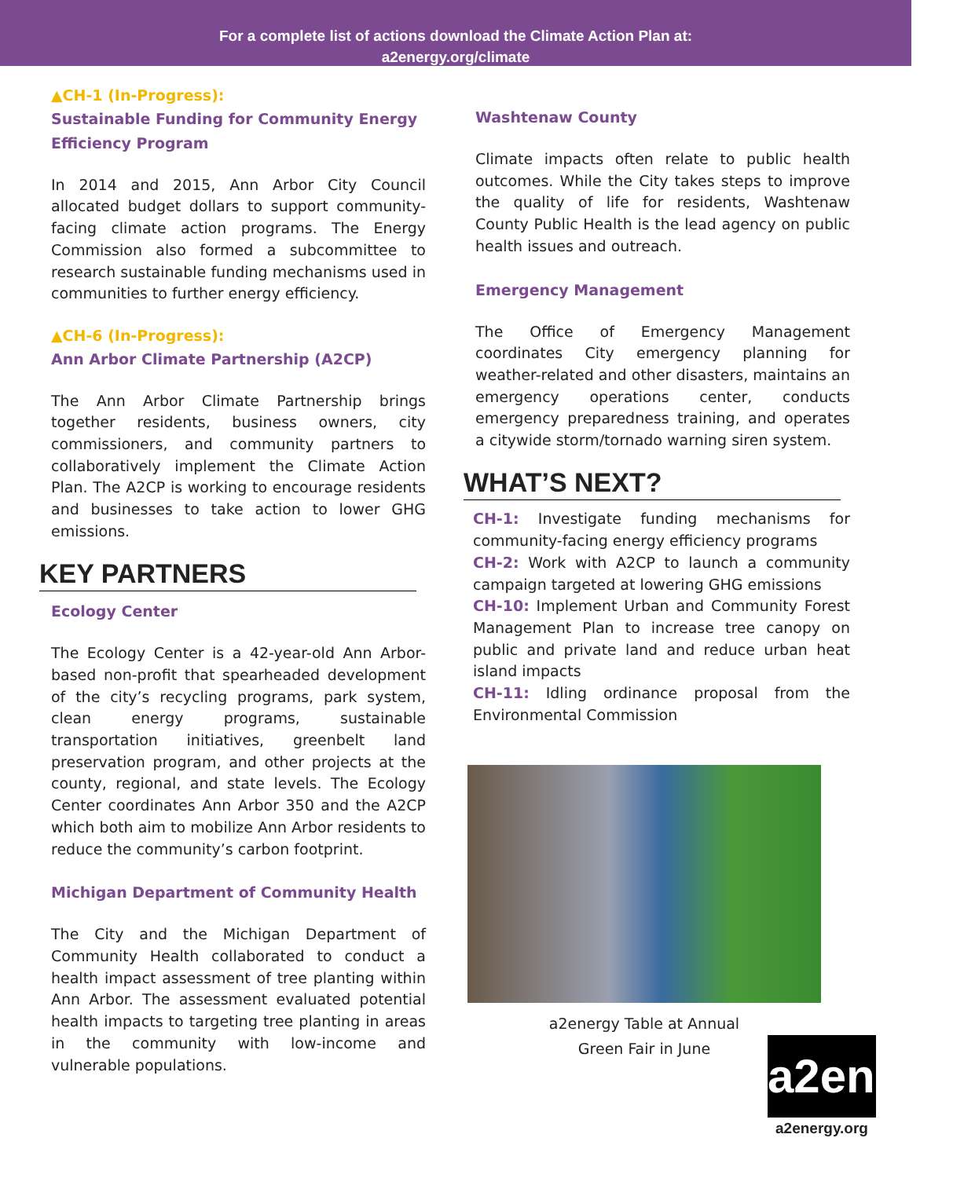For a complete list of actions download the Climate Action Plan at:
a2energy.org/climate
▲CH-1 (In-Progress):
Sustainable Funding for Community Energy Efficiency Program
In 2014 and 2015, Ann Arbor City Council allocated budget dollars to support community-facing climate action programs. The Energy Commission also formed a subcommittee to research sustainable funding mechanisms used in communities to further energy efficiency.
▲CH-6 (In-Progress):
Ann Arbor Climate Partnership (A2CP)
The Ann Arbor Climate Partnership brings together residents, business owners, city commissioners, and community partners to collaboratively implement the Climate Action Plan. The A2CP is working to encourage residents and businesses to take action to lower GHG emissions.
KEY PARTNERS
Ecology Center
The Ecology Center is a 42-year-old Ann Arbor-based non-profit that spearheaded development of the city’s recycling programs, park system, clean energy programs, sustainable transportation initiatives, greenbelt land preservation program, and other projects at the county, regional, and state levels. The Ecology Center coordinates Ann Arbor 350 and the A2CP which both aim to mobilize Ann Arbor residents to reduce the community’s carbon footprint.
Michigan Department of Community Health
The City and the Michigan Department of Community Health collaborated to conduct a health impact assessment of tree planting within Ann Arbor. The assessment evaluated potential health impacts to targeting tree planting in areas in the community with low-income and vulnerable populations.
Washtenaw County
Climate impacts often relate to public health outcomes. While the City takes steps to improve the quality of life for residents, Washtenaw County Public Health is the lead agency on public health issues and outreach.
Emergency Management
The Office of Emergency Management coordinates City emergency planning for weather-related and other disasters, maintains an emergency operations center, conducts emergency preparedness training, and operates a citywide storm/tornado warning siren system.
WHAT’S NEXT?
CH-1: Investigate funding mechanisms for community-facing energy efficiency programs
CH-2: Work with A2CP to launch a community campaign targeted at lowering GHG emissions
CH-10: Implement Urban and Community Forest Management Plan to increase tree canopy on public and private land and reduce urban heat island impacts
CH-11: Idling ordinance proposal from the Environmental Commission
a2energy Table at Annual
Green Fair in June
a2energy
a2energy.org